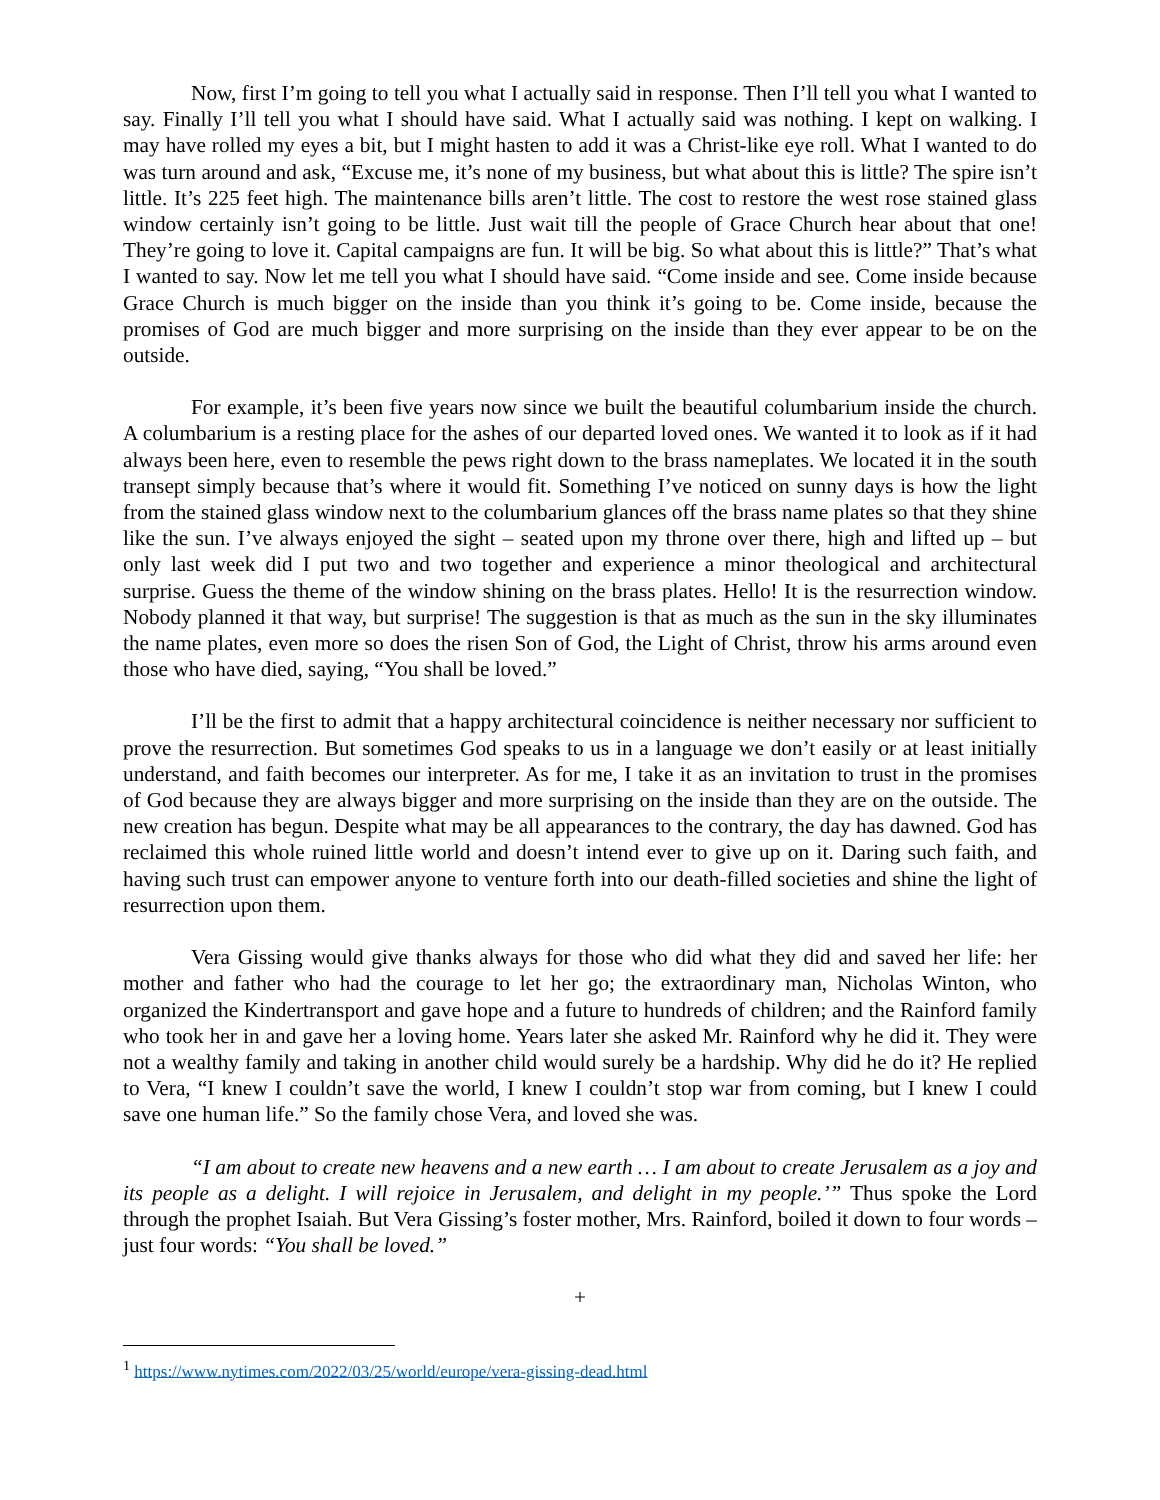Now, first I’m going to tell you what I actually said in response. Then I’ll tell you what I wanted to say. Finally I’ll tell you what I should have said. What I actually said was nothing. I kept on walking. I may have rolled my eyes a bit, but I might hasten to add it was a Christ-like eye roll. What I wanted to do was turn around and ask, “Excuse me, it’s none of my business, but what about this is little? The spire isn’t little. It’s 225 feet high. The maintenance bills aren’t little. The cost to restore the west rose stained glass window certainly isn’t going to be little. Just wait till the people of Grace Church hear about that one! They’re going to love it. Capital campaigns are fun. It will be big. So what about this is little?” That’s what I wanted to say. Now let me tell you what I should have said. “Come inside and see. Come inside because Grace Church is much bigger on the inside than you think it’s going to be. Come inside, because the promises of God are much bigger and more surprising on the inside than they ever appear to be on the outside.
For example, it’s been five years now since we built the beautiful columbarium inside the church. A columbarium is a resting place for the ashes of our departed loved ones. We wanted it to look as if it had always been here, even to resemble the pews right down to the brass nameplates. We located it in the south transept simply because that’s where it would fit. Something I’ve noticed on sunny days is how the light from the stained glass window next to the columbarium glances off the brass name plates so that they shine like the sun. I’ve always enjoyed the sight – seated upon my throne over there, high and lifted up – but only last week did I put two and two together and experience a minor theological and architectural surprise. Guess the theme of the window shining on the brass plates. Hello! It is the resurrection window. Nobody planned it that way, but surprise! The suggestion is that as much as the sun in the sky illuminates the name plates, even more so does the risen Son of God, the Light of Christ, throw his arms around even those who have died, saying, “You shall be loved.”
I’ll be the first to admit that a happy architectural coincidence is neither necessary nor sufficient to prove the resurrection. But sometimes God speaks to us in a language we don’t easily or at least initially understand, and faith becomes our interpreter. As for me, I take it as an invitation to trust in the promises of God because they are always bigger and more surprising on the inside than they are on the outside. The new creation has begun. Despite what may be all appearances to the contrary, the day has dawned. God has reclaimed this whole ruined little world and doesn’t intend ever to give up on it. Daring such faith, and having such trust can empower anyone to venture forth into our death-filled societies and shine the light of resurrection upon them.
Vera Gissing would give thanks always for those who did what they did and saved her life: her mother and father who had the courage to let her go; the extraordinary man, Nicholas Winton, who organized the Kindertransport and gave hope and a future to hundreds of children; and the Rainford family who took her in and gave her a loving home. Years later she asked Mr. Rainford why he did it. They were not a wealthy family and taking in another child would surely be a hardship. Why did he do it? He replied to Vera, “I knew I couldn’t save the world, I knew I couldn’t stop war from coming, but I knew I could save one human life.” So the family chose Vera, and loved she was.
“I am about to create new heavens and a new earth … I am about to create Jerusalem as a joy and its people as a delight. I will rejoice in Jerusalem, and delight in my people.’” Thus spoke the Lord through the prophet Isaiah. But Vera Gissing’s foster mother, Mrs. Rainford, boiled it down to four words – just four words: “You shall be loved.”
+
<sup>1</sup> https://www.nytimes.com/2022/03/25/world/europe/vera-gissing-dead.html